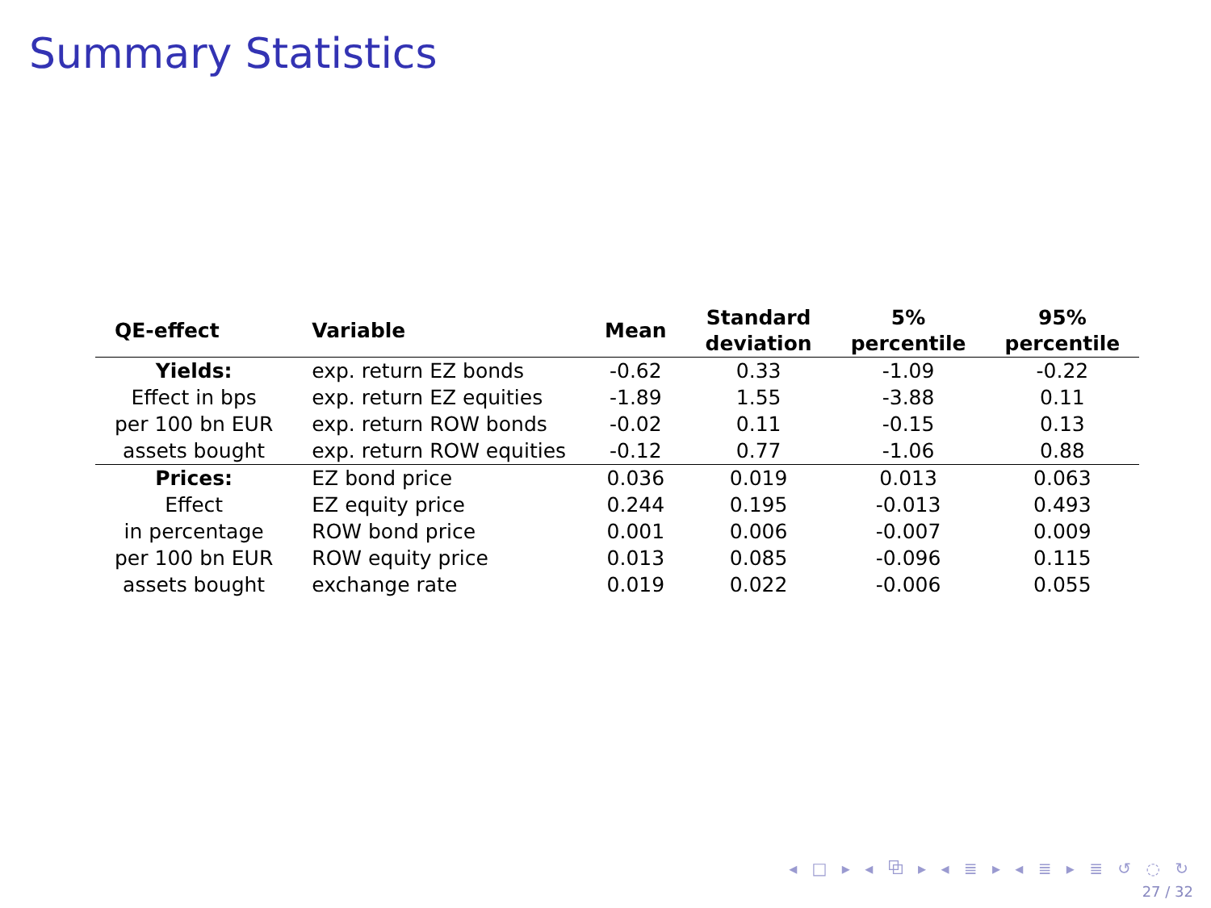Summary Statistics
| QE-effect | Variable | Mean | Standard deviation | 5% percentile | 95% percentile |
| --- | --- | --- | --- | --- | --- |
| Yields: | exp. return EZ bonds | -0.62 | 0.33 | -1.09 | -0.22 |
| Effect in bps | exp. return EZ equities | -1.89 | 1.55 | -3.88 | 0.11 |
| per 100 bn EUR | exp. return ROW bonds | -0.02 | 0.11 | -0.15 | 0.13 |
| assets bought | exp. return ROW equities | -0.12 | 0.77 | -1.06 | 0.88 |
| Prices: | EZ bond price | 0.036 | 0.019 | 0.013 | 0.063 |
| Effect | EZ equity price | 0.244 | 0.195 | -0.013 | 0.493 |
| in percentage | ROW bond price | 0.001 | 0.006 | -0.007 | 0.009 |
| per 100 bn EUR | ROW equity price | 0.013 | 0.085 | -0.096 | 0.115 |
| assets bought | exchange rate | 0.019 | 0.022 | -0.006 | 0.055 |
◂ □ ▸ ◂ ⧉ ▸ ◂ ≣ ▸ ◂ ≣ ▸ ≣ ↺ ◌ ↻
27 / 32